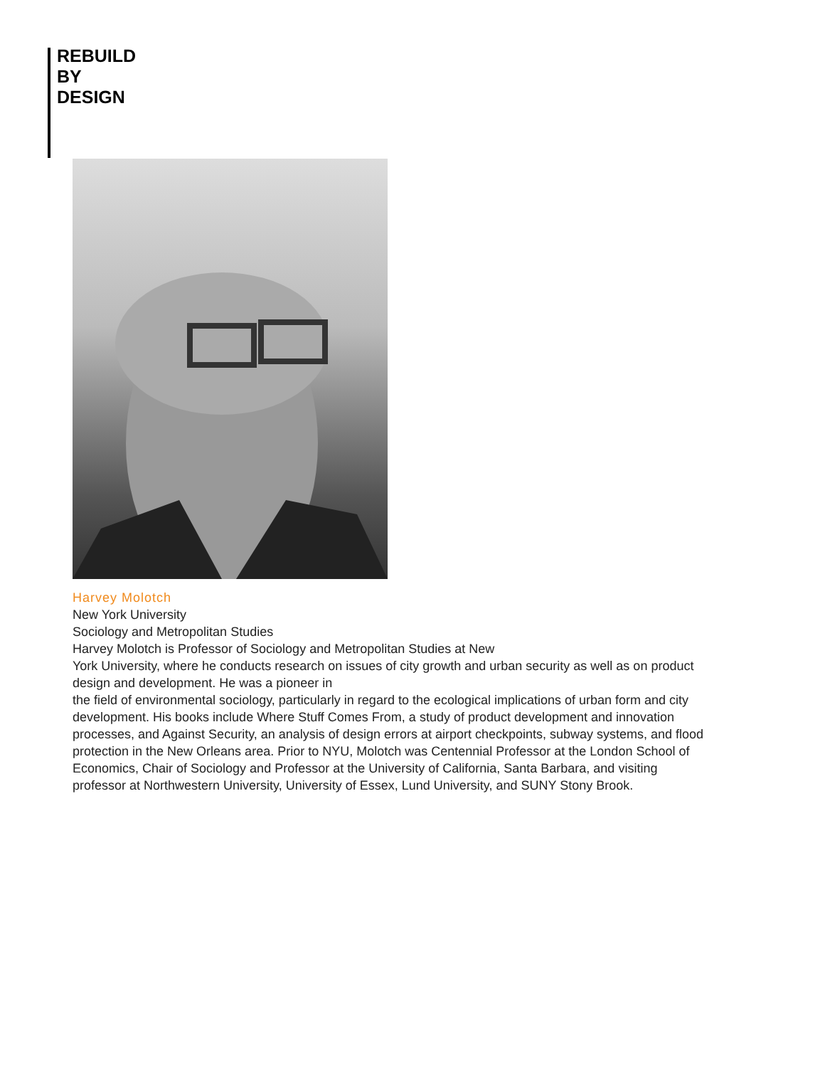REBUILD
BY
DESIGN
Harvey Molotch
New York University
Sociology and Metropolitan Studies
Harvey Molotch is Professor of Sociology and Metropolitan Studies at New
York University, where he conducts research on issues of city growth and urban security as well as on product design and development. He was a pioneer in
the field of environmental sociology, particularly in regard to the ecological implications of urban form and city development. His books include Where Stuff Comes From, a study of product development and innovation processes, and Against Security, an analysis of design errors at airport checkpoints, subway systems, and flood protection in the New Orleans area. Prior to NYU, Molotch was Centennial Professor at the London School of Economics, Chair of Sociology and Professor at the University of California, Santa Barbara, and visiting professor at Northwestern University, University of Essex, Lund University, and SUNY Stony Brook.